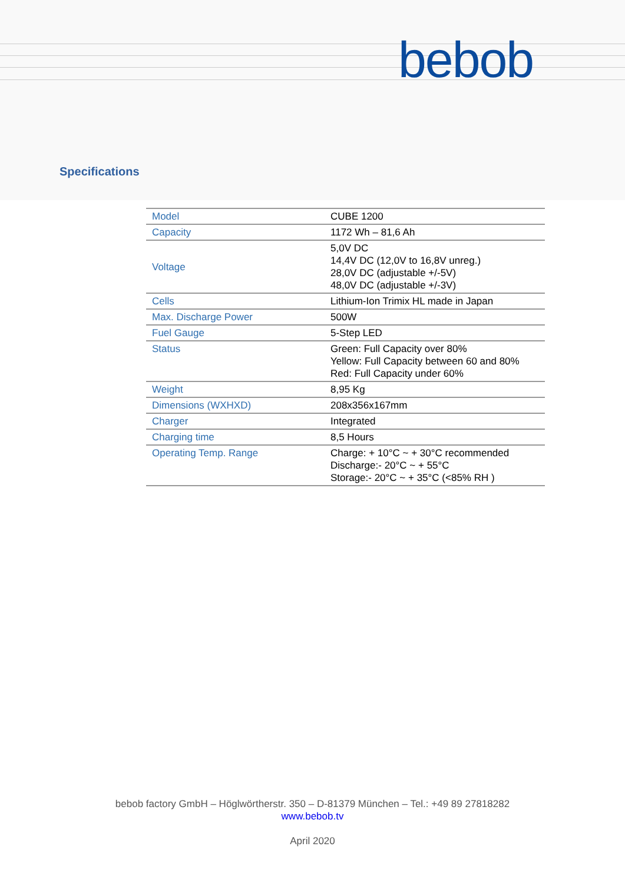bebob
Specifications
| Model | CUBE 1200 |
| Capacity | 1172 Wh – 81,6 Ah |
| Voltage | 5,0V DC 14,4V DC (12,0V to 16,8V unreg.) 28,0V DC (adjustable +/-5V) 48,0V DC (adjustable +/-3V) |
| Cells | Lithium-Ion Trimix HL made in Japan |
| Max. Discharge Power | 500W |
| Fuel Gauge | 5-Step LED |
| Status | Green: Full Capacity over 80% Yellow: Full Capacity between 60 and 80% Red: Full Capacity under 60% |
| Weight | 8,95 Kg |
| Dimensions (WXHXD) | 208x356x167mm |
| Charger | Integrated |
| Charging time | 8,5 Hours |
| Operating Temp. Range | Charge: + 10°C ~ + 30°C recommended Discharge:- 20°C ~ + 55°C Storage:- 20°C ~ + 35°C (<85% RH ) |
bebob factory GmbH – Höglwörtherstr. 350 – D-81379 München – Tel.: +49 89 27818282
www.bebob.tv
April 2020